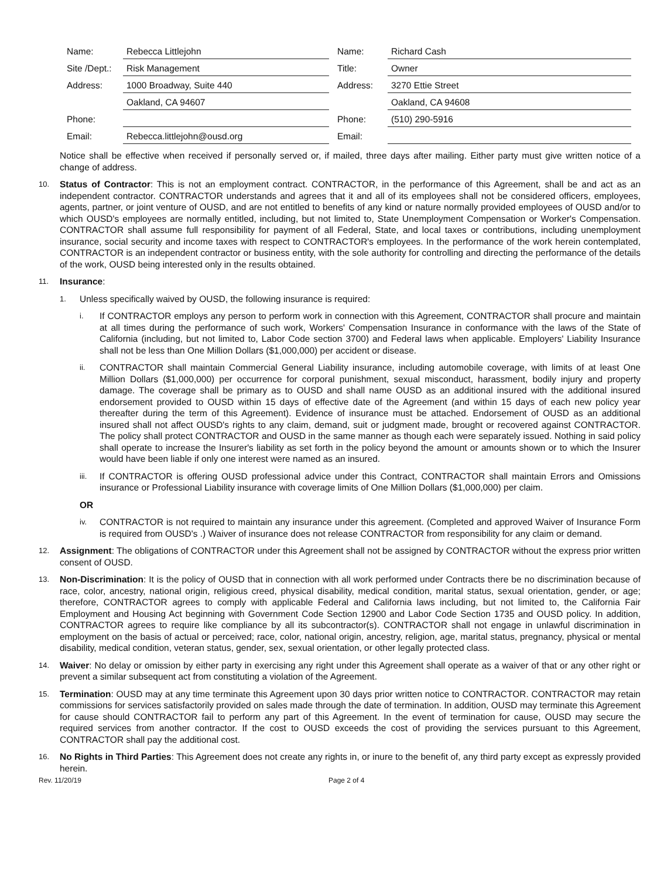| Name: | Rebecca Littlejohn | Name: | Richard Cash |
| Site /Dept.: | Risk Management | Title: | Owner |
| Address: | 1000 Broadway, Suite 440 | Address: | 3270 Ettie Street |
| | Oakland, CA 94607 | | Oakland, CA 94608 |
| Phone: | | Phone: | (510) 290-5916 |
| Email: | Rebecca.littlejohn@ousd.org | Email: | |
Notice shall be effective when received if personally served or, if mailed, three days after mailing. Either party must give written notice of a change of address.
10.
Status of Contractor: This is not an employment contract. CONTRACTOR, in the performance of this Agreement, shall be and act as an independent contractor. CONTRACTOR understands and agrees that it and all of its employees shall not be considered officers, employees, agents, partner, or joint venture of OUSD, and are not entitled to benefits of any kind or nature normally provided employees of OUSD and/or to which OUSD's employees are normally entitled, including, but not limited to, State Unemployment Compensation or Worker's Compensation. CONTRACTOR shall assume full responsibility for payment of all Federal, State, and local taxes or contributions, including unemployment insurance, social security and income taxes with respect to CONTRACTOR's employees. In the performance of the work herein contemplated, CONTRACTOR is an independent contractor or business entity, with the sole authority for controlling and directing the performance of the details of the work, OUSD being interested only in the results obtained.
11.
Insurance:
1.
Unless specifically waived by OUSD, the following insurance is required:
i.
If CONTRACTOR employs any person to perform work in connection with this Agreement, CONTRACTOR shall procure and maintain at all times during the performance of such work, Workers' Compensation Insurance in conformance with the laws of the State of California (including, but not limited to, Labor Code section 3700) and Federal laws when applicable. Employers' Liability Insurance shall not be less than One Million Dollars ($1,000,000) per accident or disease.
ii.
CONTRACTOR shall maintain Commercial General Liability insurance, including automobile coverage, with limits of at least One Million Dollars ($1,000,000) per occurrence for corporal punishment, sexual misconduct, harassment, bodily injury and property damage. The coverage shall be primary as to OUSD and shall name OUSD as an additional insured with the additional insured endorsement provided to OUSD within 15 days of effective date of the Agreement (and within 15 days of each new policy year thereafter during the term of this Agreement). Evidence of insurance must be attached. Endorsement of OUSD as an additional insured shall not affect OUSD's rights to any claim, demand, suit or judgment made, brought or recovered against CONTRACTOR. The policy shall protect CONTRACTOR and OUSD in the same manner as though each were separately issued. Nothing in said policy shall operate to increase the Insurer's liability as set forth in the policy beyond the amount or amounts shown or to which the Insurer would have been liable if only one interest were named as an insured.
iii.
If CONTRACTOR is offering OUSD professional advice under this Contract, CONTRACTOR shall maintain Errors and Omissions insurance or Professional Liability insurance with coverage limits of One Million Dollars ($1,000,000) per claim.
OR
iv.
CONTRACTOR is not required to maintain any insurance under this agreement. (Completed and approved Waiver of Insurance Form is required from OUSD's .) Waiver of insurance does not release CONTRACTOR from responsibility for any claim or demand.
12.
Assignment: The obligations of CONTRACTOR under this Agreement shall not be assigned by CONTRACTOR without the express prior written consent of OUSD.
13.
Non-Discrimination: It is the policy of OUSD that in connection with all work performed under Contracts there be no discrimination because of race, color, ancestry, national origin, religious creed, physical disability, medical condition, marital status, sexual orientation, gender, or age; therefore, CONTRACTOR agrees to comply with applicable Federal and California laws including, but not limited to, the California Fair Employment and Housing Act beginning with Government Code Section 12900 and Labor Code Section 1735 and OUSD policy. In addition, CONTRACTOR agrees to require like compliance by all its subcontractor(s). CONTRACTOR shall not engage in unlawful discrimination in employment on the basis of actual or perceived; race, color, national origin, ancestry, religion, age, marital status, pregnancy, physical or mental disability, medical condition, veteran status, gender, sex, sexual orientation, or other legally protected class.
14.
Waiver: No delay or omission by either party in exercising any right under this Agreement shall operate as a waiver of that or any other right or prevent a similar subsequent act from constituting a violation of the Agreement.
15.
Termination: OUSD may at any time terminate this Agreement upon 30 days prior written notice to CONTRACTOR. CONTRACTOR may retain commissions for services satisfactorily provided on sales made through the date of termination. In addition, OUSD may terminate this Agreement for cause should CONTRACTOR fail to perform any part of this Agreement. In the event of termination for cause, OUSD may secure the required services from another contractor. If the cost to OUSD exceeds the cost of providing the services pursuant to this Agreement, CONTRACTOR shall pay the additional cost.
16.
No Rights in Third Parties: This Agreement does not create any rights in, or inure to the benefit of, any third party except as expressly provided herein.
Rev. 11/20/19 Page 2 of 4